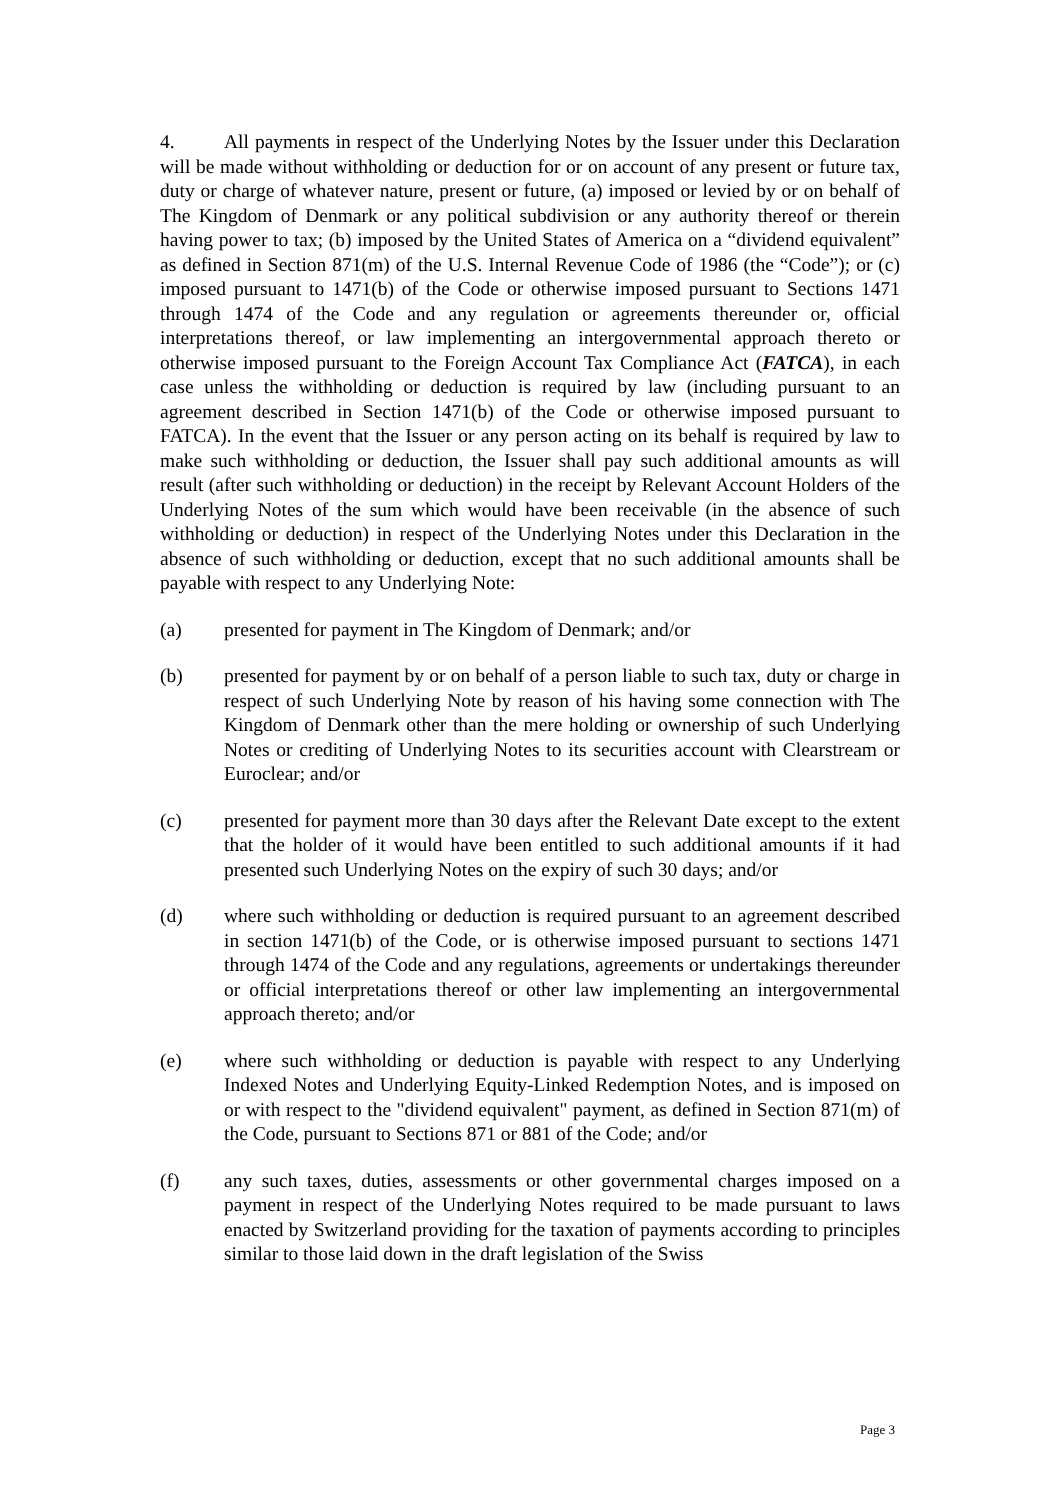4. All payments in respect of the Underlying Notes by the Issuer under this Declaration will be made without withholding or deduction for or on account of any present or future tax, duty or charge of whatever nature, present or future, (a) imposed or levied by or on behalf of The Kingdom of Denmark or any political subdivision or any authority thereof or therein having power to tax; (b) imposed by the United States of America on a “dividend equivalent” as defined in Section 871(m) of the U.S. Internal Revenue Code of 1986 (the “Code”); or (c) imposed pursuant to 1471(b) of the Code or otherwise imposed pursuant to Sections 1471 through 1474 of the Code and any regulation or agreements thereunder or, official interpretations thereof, or law implementing an intergovernmental approach thereto or otherwise imposed pursuant to the Foreign Account Tax Compliance Act (FATCA), in each case unless the withholding or deduction is required by law (including pursuant to an agreement described in Section 1471(b) of the Code or otherwise imposed pursuant to FATCA). In the event that the Issuer or any person acting on its behalf is required by law to make such withholding or deduction, the Issuer shall pay such additional amounts as will result (after such withholding or deduction) in the receipt by Relevant Account Holders of the Underlying Notes of the sum which would have been receivable (in the absence of such withholding or deduction) in respect of the Underlying Notes under this Declaration in the absence of such withholding or deduction, except that no such additional amounts shall be payable with respect to any Underlying Note:
(a) presented for payment in The Kingdom of Denmark; and/or
(b) presented for payment by or on behalf of a person liable to such tax, duty or charge in respect of such Underlying Note by reason of his having some connection with The Kingdom of Denmark other than the mere holding or ownership of such Underlying Notes or crediting of Underlying Notes to its securities account with Clearstream or Euroclear; and/or
(c) presented for payment more than 30 days after the Relevant Date except to the extent that the holder of it would have been entitled to such additional amounts if it had presented such Underlying Notes on the expiry of such 30 days; and/or
(d) where such withholding or deduction is required pursuant to an agreement described in section 1471(b) of the Code, or is otherwise imposed pursuant to sections 1471 through 1474 of the Code and any regulations, agreements or undertakings thereunder or official interpretations thereof or other law implementing an intergovernmental approach thereto; and/or
(e) where such withholding or deduction is payable with respect to any Underlying Indexed Notes and Underlying Equity-Linked Redemption Notes, and is imposed on or with respect to the "dividend equivalent" payment, as defined in Section 871(m) of the Code, pursuant to Sections 871 or 881 of the Code; and/or
(f) any such taxes, duties, assessments or other governmental charges imposed on a payment in respect of the Underlying Notes required to be made pursuant to laws enacted by Switzerland providing for the taxation of payments according to principles similar to those laid down in the draft legislation of the Swiss
Page 3